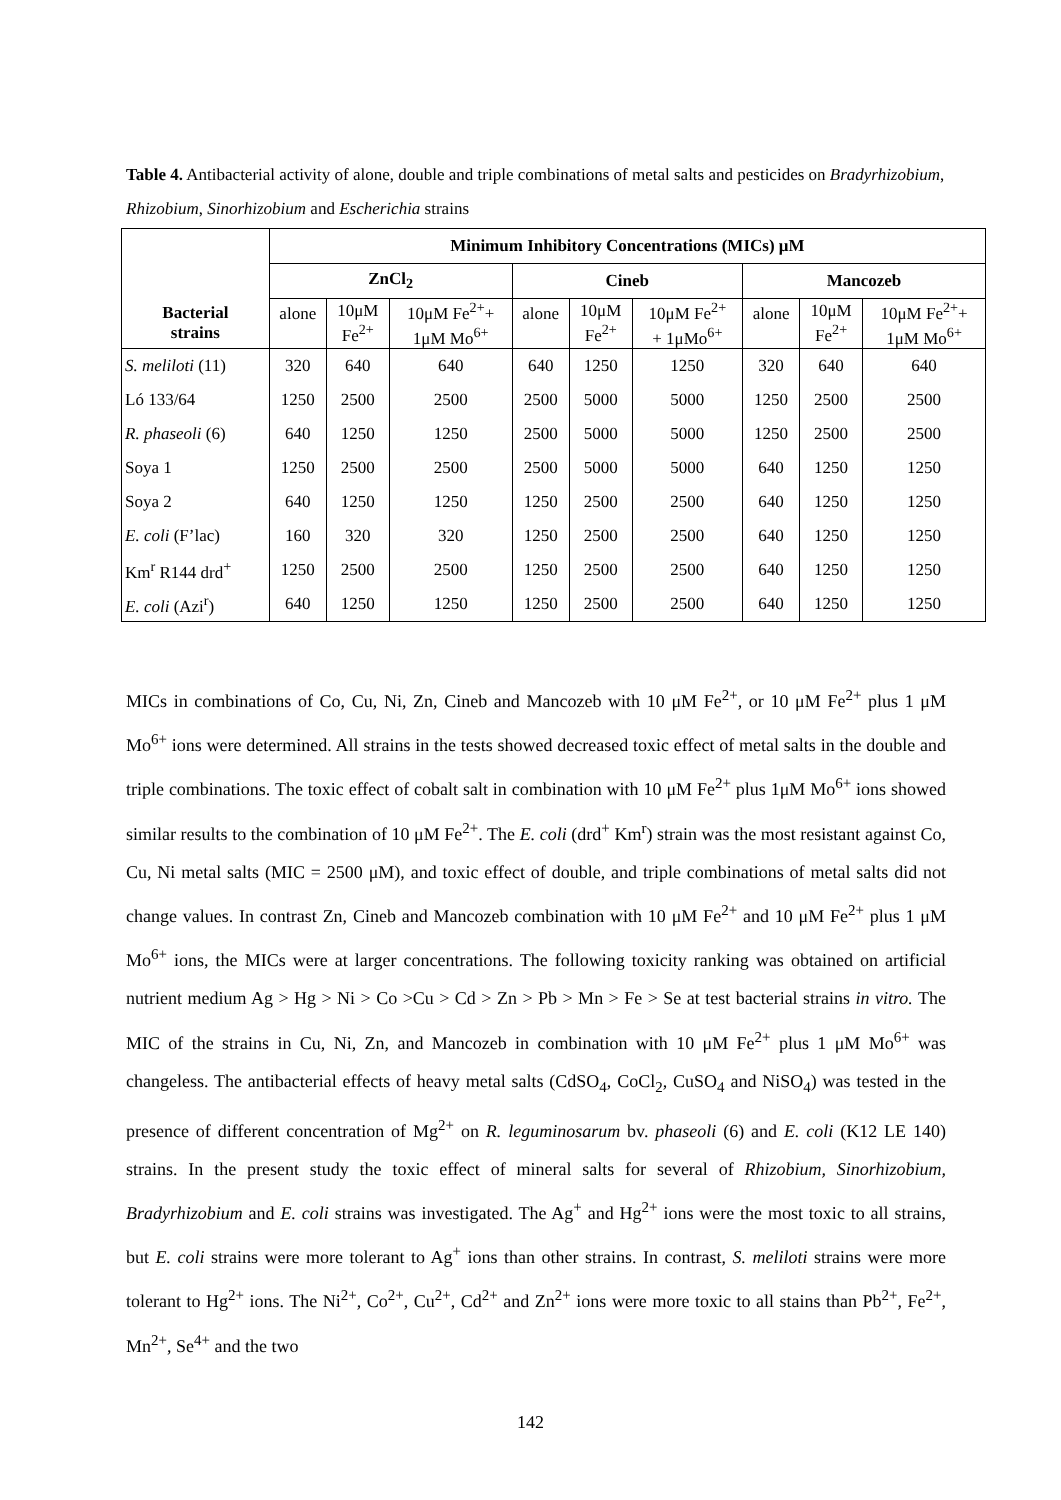Table 4. Antibacterial activity of alone, double and triple combinations of metal salts and pesticides on Bradyrhizobium, Rhizobium, Sinorhizobium and Escherichia strains
| | Minimum Inhibitory Concentrations (MICs) μM | | | | | | | | |
| --- | --- | --- | --- | --- | --- | --- | --- | --- | --- |
| | ZnCl<sub>2</sub> | | | Cineb | | | Mancozeb | | |
| Bacterial strains | alone | 10μM Fe<sup>2+</sup> | 10μM Fe<sup>2+</sup>+ 1μM Mo<sup>6+</sup> | alone | 10μM Fe<sup>2+</sup> | 10μM Fe<sup>2+</sup> + 1μMo<sup>6+</sup> | alone | 10μM Fe<sup>2+</sup> | 10μM Fe<sup>2+</sup>+ 1μM Mo<sup>6+</sup> |
| S. meliloti (11) | 320 | 640 | 640 | 640 | 1250 | 1250 | 320 | 640 | 640 |
| Ló 133/64 | 1250 | 2500 | 2500 | 2500 | 5000 | 5000 | 1250 | 2500 | 2500 |
| R. phaseoli (6) | 640 | 1250 | 1250 | 2500 | 5000 | 5000 | 1250 | 2500 | 2500 |
| Soya 1 | 1250 | 2500 | 2500 | 2500 | 5000 | 5000 | 640 | 1250 | 1250 |
| Soya 2 | 640 | 1250 | 1250 | 1250 | 2500 | 2500 | 640 | 1250 | 1250 |
| E. coli (F’lac) | 160 | 320 | 320 | 1250 | 2500 | 2500 | 640 | 1250 | 1250 |
| Km<sup>r</sup> R144 drd<sup>+</sup> | 1250 | 2500 | 2500 | 1250 | 2500 | 2500 | 640 | 1250 | 1250 |
| E. coli (Azi<sup>r</sup>) | 640 | 1250 | 1250 | 1250 | 2500 | 2500 | 640 | 1250 | 1250 |
MICs in combinations of Co, Cu, Ni, Zn, Cineb and Mancozeb with 10 μM Fe<sup>2+</sup>, or 10 μM Fe<sup>2+</sup> plus 1 μM Mo<sup>6+</sup> ions were determined. All strains in the tests showed decreased toxic effect of metal salts in the double and triple combinations. The toxic effect of cobalt salt in combination with 10 μM Fe<sup>2+</sup> plus 1μM Mo<sup>6+</sup> ions showed similar results to the combination of 10 μM Fe<sup>2+</sup>. The E. coli (drd<sup>+</sup> Km<sup>r</sup>) strain was the most resistant against Co, Cu, Ni metal salts (MIC = 2500 μM), and toxic effect of double, and triple combinations of metal salts did not change values. In contrast Zn, Cineb and Mancozeb combination with 10 μM Fe<sup>2+</sup> and 10 μM Fe<sup>2+</sup> plus 1 μM Mo<sup>6+</sup> ions, the MICs were at larger concentrations. The following toxicity ranking was obtained on artificial nutrient medium Ag > Hg > Ni > Co >Cu > Cd > Zn > Pb > Mn > Fe > Se at test bacterial strains in vitro. The MIC of the strains in Cu, Ni, Zn, and Mancozeb in combination with 10 μM Fe<sup>2+</sup> plus 1 μM Mo<sup>6+</sup> was changeless. The antibacterial effects of heavy metal salts (CdSO<sub>4</sub>, CoCl<sub>2</sub>, CuSO<sub>4</sub> and NiSO<sub>4</sub>) was tested in the presence of different concentration of Mg<sup>2+</sup> on R. leguminosarum bv. phaseoli (6) and E. coli (K12 LE 140) strains. In the present study the toxic effect of mineral salts for several of Rhizobium, Sinorhizobium, Bradyrhizobium and E. coli strains was investigated. The Ag<sup>+</sup> and Hg<sup>2+</sup> ions were the most toxic to all strains, but E. coli strains were more tolerant to Ag<sup>+</sup> ions than other strains. In contrast, S. meliloti strains were more tolerant to Hg<sup>2+</sup> ions. The Ni<sup>2+</sup>, Co<sup>2+</sup>, Cu<sup>2+</sup>, Cd<sup>2+</sup> and Zn<sup>2+</sup> ions were more toxic to all stains than Pb<sup>2+</sup>, Fe<sup>2+</sup>, Mn<sup>2+</sup>, Se<sup>4+</sup> and the two
142